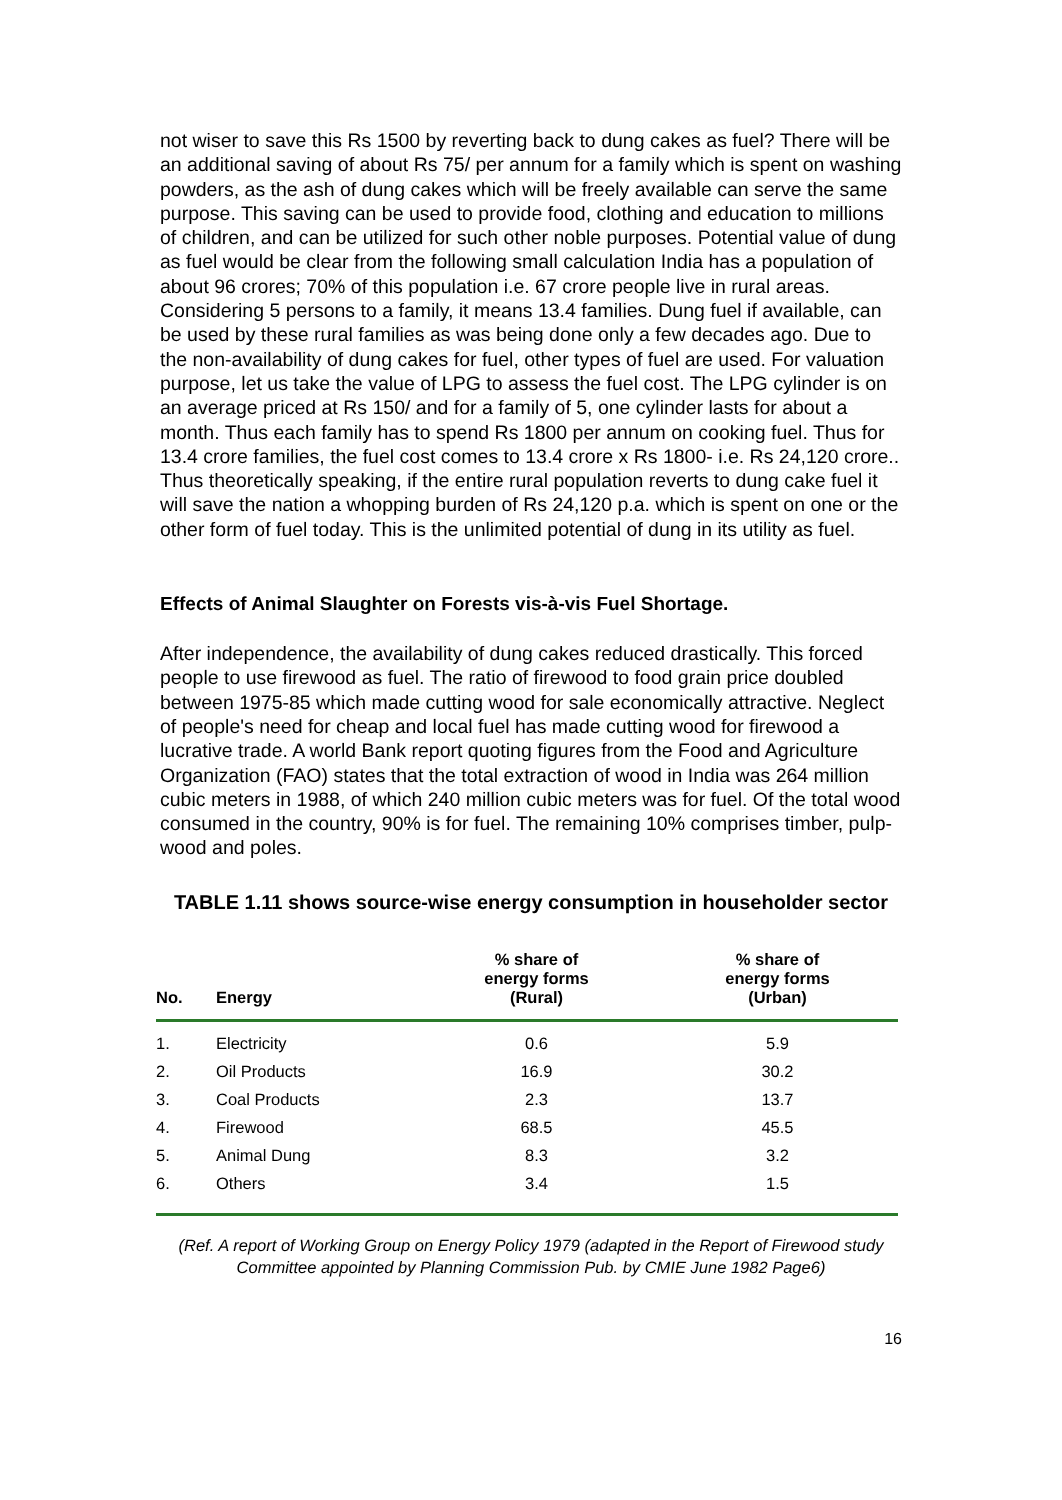not wiser to save this Rs 1500 by reverting back to dung cakes as fuel? There will be an additional saving of about Rs 75/ per annum for a family which is spent on washing powders, as the ash of dung cakes which will be freely available can serve the same purpose. This saving can be used to provide food, clothing and education to millions of children, and can be utilized for such other noble purposes. Potential value of dung as fuel would be clear from the following small calculation India has a population of about 96 crores; 70% of this population i.e. 67 crore people live in rural areas. Considering 5 persons to a family, it means 13.4 families. Dung fuel if available, can be used by these rural families as was being done only a few decades ago. Due to the non-availability of dung cakes for fuel, other types of fuel are used. For valuation purpose, let us take the value of LPG to assess the fuel cost. The LPG cylinder is on an average priced at Rs 150/ and for a family of 5, one cylinder lasts for about a month. Thus each family has to spend Rs 1800 per annum on cooking fuel. Thus for 13.4 crore families, the fuel cost comes to 13.4 crore x Rs 1800- i.e. Rs 24,120 crore.. Thus theoretically speaking, if the entire rural population reverts to dung cake fuel it will save the nation a whopping burden of Rs 24,120 p.a. which is spent on one or the other form of fuel today. This is the unlimited potential of dung in its utility as fuel.
Effects of Animal Slaughter on Forests vis-à-vis Fuel Shortage.
After independence, the availability of dung cakes reduced drastically. This forced people to use firewood as fuel. The ratio of firewood to food grain price doubled between 1975-85 which made cutting wood for sale economically attractive. Neglect of people's need for cheap and local fuel has made cutting wood for firewood a lucrative trade. A world Bank report quoting figures from the Food and Agriculture Organization (FAO) states that the total extraction of wood in India was 264 million cubic meters in 1988, of which 240 million cubic meters was for fuel. Of the total wood consumed in the country, 90% is for fuel. The remaining 10% comprises timber, pulp-wood and poles.
TABLE 1.11 shows source-wise energy consumption in householder sector
| No. | Energy | % share of energy forms (Rural) | % share of energy forms (Urban) |
| --- | --- | --- | --- |
| 1. | Electricity | 0.6 | 5.9 |
| 2. | Oil Products | 16.9 | 30.2 |
| 3. | Coal Products | 2.3 | 13.7 |
| 4. | Firewood | 68.5 | 45.5 |
| 5. | Animal Dung | 8.3 | 3.2 |
| 6. | Others | 3.4 | 1.5 |
(Ref. A report of Working Group on Energy Policy 1979 (adapted in the Report of Firewood study Committee appointed by Planning Commission Pub. by CMIE June 1982 Page6)
16